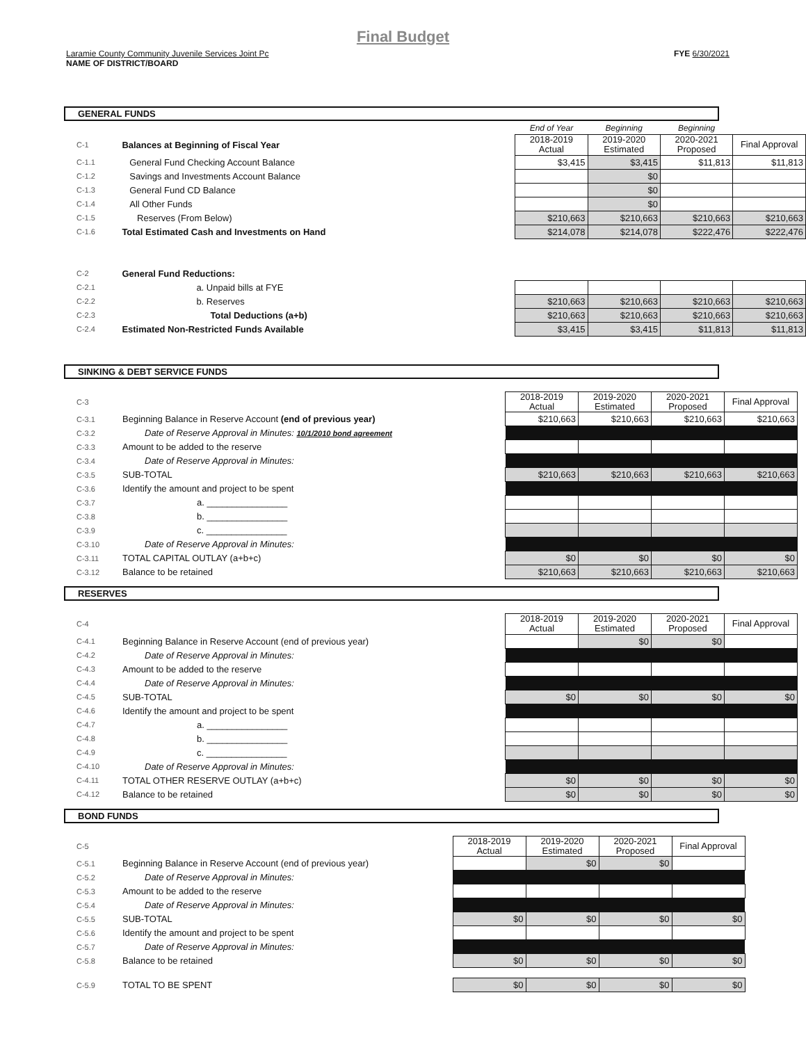Final Budget
Laramie County Community Juvenile Services Joint Pc
NAME OF DISTRICT/BOARD
FYE 6/30/2021
GENERAL FUNDS
| | | End of Year | Beginning | Beginning | |
| C-1 | Balances at Beginning of Fiscal Year | 2018-2019 Actual | 2019-2020 Estimated | 2020-2021 Proposed | Final Approval |
| C-1.1 | General Fund Checking Account Balance | $3,415 | $3,415 | $11,813 | $11,813 |
| C-1.2 | Savings and Investments Account Balance | | $0 | | |
| C-1.3 | General Fund CD Balance | | $0 | | |
| C-1.4 | All Other Funds | | $0 | | |
| C-1.5 | Reserves (From Below) | $210,663 | $210,663 | $210,663 | $210,663 |
| C-1.6 | Total Estimated Cash and Investments on Hand | $214,078 | $214,078 | $222,476 | $222,476 |
| C-2 | General Fund Reductions: | | | | |
| C-2.1 | a. Unpaid bills at FYE | | | | |
| C-2.2 | b. Reserves | $210,663 | $210,663 | $210,663 | $210,663 |
| C-2.3 | Total Deductions (a+b) | $210,663 | $210,663 | $210,663 | $210,663 |
| C-2.4 | Estimated Non-Restricted Funds Available | $3,415 | $3,415 | $11,813 | $11,813 |
SINKING & DEBT SERVICE FUNDS
| C-3 | | 2018-2019 Actual | 2019-2020 Estimated | 2020-2021 Proposed | Final Approval |
| C-3.1 | Beginning Balance in Reserve Account (end of previous year) | $210,663 | $210,663 | $210,663 | $210,663 |
| C-3.2 | Date of Reserve Approval in Minutes: 10/1/2010 bond agreement | | | | |
| C-3.3 | Amount to be added to the reserve | | | | |
| C-3.4 | Date of Reserve Approval in Minutes: | | | | |
| C-3.5 | SUB-TOTAL | $210,663 | $210,663 | $210,663 | $210,663 |
| C-3.6 | Identify the amount and project to be spent | | | | |
| C-3.7 | a. ________________ | | | | |
| C-3.8 | b. ________________ | | | | |
| C-3.9 | c. ________________ | | | | |
| C-3.10 | Date of Reserve Approval in Minutes: | | | | |
| C-3.11 | TOTAL CAPITAL OUTLAY (a+b+c) | $0 | $0 | $0 | $0 |
| C-3.12 | Balance to be retained | $210,663 | $210,663 | $210,663 | $210,663 |
RESERVES
| C-4 | | 2018-2019 Actual | 2019-2020 Estimated | 2020-2021 Proposed | Final Approval |
| C-4.1 | Beginning Balance in Reserve Account (end of previous year) | | $0 | $0 | |
| C-4.2 | Date of Reserve Approval in Minutes: | | | | |
| C-4.3 | Amount to be added to the reserve | | | | |
| C-4.4 | Date of Reserve Approval in Minutes: | | | | |
| C-4.5 | SUB-TOTAL | $0 | $0 | $0 | $0 |
| C-4.6 | Identify the amount and project to be spent | | | | |
| C-4.7 | a. ________________ | | | | |
| C-4.8 | b. ________________ | | | | |
| C-4.9 | c. ________________ | | | | |
| C-4.10 | Date of Reserve Approval in Minutes: | | | | |
| C-4.11 | TOTAL OTHER RESERVE OUTLAY (a+b+c) | $0 | $0 | $0 | $0 |
| C-4.12 | Balance to be retained | $0 | $0 | $0 | $0 |
BOND FUNDS
| C-5 | | 2018-2019 Actual | 2019-2020 Estimated | 2020-2021 Proposed | Final Approval |
| C-5.1 | Beginning Balance in Reserve Account (end of previous year) | | $0 | $0 | |
| C-5.2 | Date of Reserve Approval in Minutes: | | | | |
| C-5.3 | Amount to be added to the reserve | | | | |
| C-5.4 | Date of Reserve Approval in Minutes: | | | | |
| C-5.5 | SUB-TOTAL | $0 | $0 | $0 | $0 |
| C-5.6 | Identify the amount and project to be spent | | | | |
| C-5.7 | Date of Reserve Approval in Minutes: | | | | |
| C-5.8 | Balance to be retained | $0 | $0 | $0 | $0 |
| C-5.9 | TOTAL TO BE SPENT | $0 | $0 | $0 | $0 |